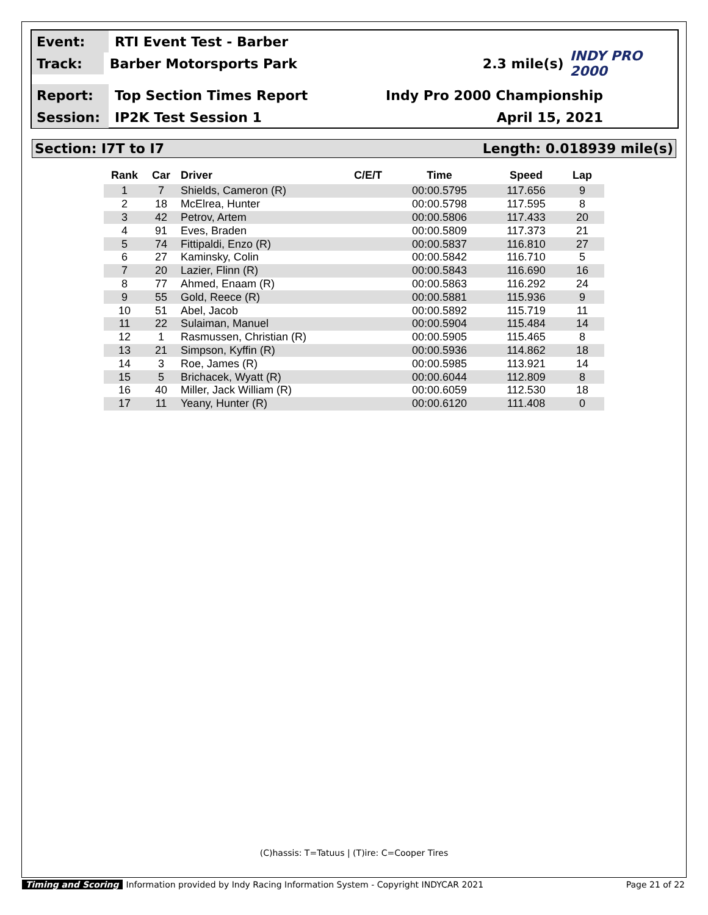Event:
RTI Event Test - Barber
Track:
Barber Motorsports Park 2.3 mile(s) INDY PRO 2000
Report:
Top Section Times Report Indy Pro 2000 Championship
Session:
IP2K Test Session 1 April 15, 2021
Section: I7T to I7 Length: 0.018939 mile(s)
| Rank | Car | Driver | C/E/T | Time | Speed | Lap |
| --- | --- | --- | --- | --- | --- | --- |
| 1 | 7 | Shields, Cameron (R) | | 00:00.5795 | 117.656 | 9 |
| 2 | 18 | McElrea, Hunter | | 00:00.5798 | 117.595 | 8 |
| 3 | 42 | Petrov, Artem | | 00:00.5806 | 117.433 | 20 |
| 4 | 91 | Eves, Braden | | 00:00.5809 | 117.373 | 21 |
| 5 | 74 | Fittipaldi, Enzo (R) | | 00:00.5837 | 116.810 | 27 |
| 6 | 27 | Kaminsky, Colin | | 00:00.5842 | 116.710 | 5 |
| 7 | 20 | Lazier, Flinn (R) | | 00:00.5843 | 116.690 | 16 |
| 8 | 77 | Ahmed, Enaam (R) | | 00:00.5863 | 116.292 | 24 |
| 9 | 55 | Gold, Reece (R) | | 00:00.5881 | 115.936 | 9 |
| 10 | 51 | Abel, Jacob | | 00:00.5892 | 115.719 | 11 |
| 11 | 22 | Sulaiman, Manuel | | 00:00.5904 | 115.484 | 14 |
| 12 | 1 | Rasmussen, Christian (R) | | 00:00.5905 | 115.465 | 8 |
| 13 | 21 | Simpson, Kyffin (R) | | 00:00.5936 | 114.862 | 18 |
| 14 | 3 | Roe, James (R) | | 00:00.5985 | 113.921 | 14 |
| 15 | 5 | Brichacek, Wyatt (R) | | 00:00.6044 | 112.809 | 8 |
| 16 | 40 | Miller, Jack William (R) | | 00:00.6059 | 112.530 | 18 |
| 17 | 11 | Yeany, Hunter (R) | | 00:00.6120 | 111.408 | 0 |
(C)hassis: T=Tatuus | (T)ire: C=Cooper Tires
Timing and Scoring Information provided by Indy Racing Information System - Copyright INDYCAR 2021 Page 21 of 22